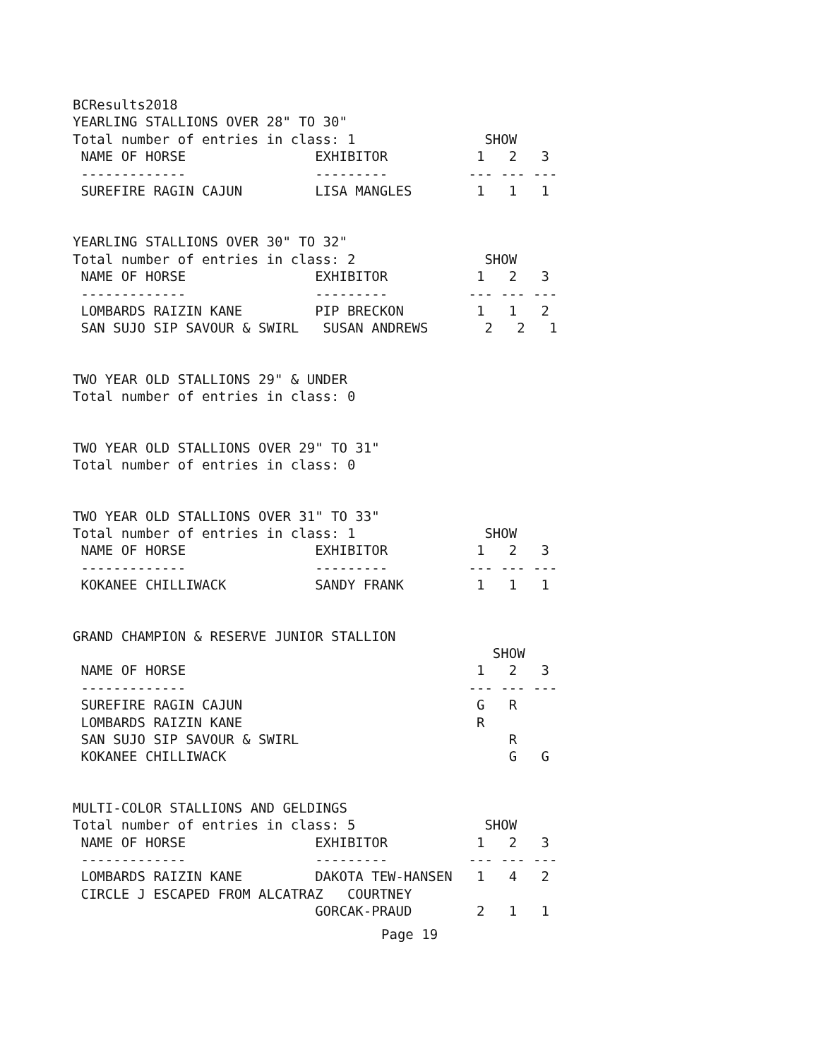BCResults2018
YEARLING STALLIONS OVER 28" TO 30"
Total number of entries in class: 1                SHOW
 NAME OF HORSE                EXHIBITOR           1   2   3
 -------------                ---------          --- --- ---
 SUREFIRE RAGIN CAJUN         LISA MANGLES        1   1   1
YEARLING STALLIONS OVER 30" TO 32"
Total number of entries in class: 2                SHOW
 NAME OF HORSE                EXHIBITOR           1   2   3
 -------------                ---------          --- --- ---
 LOMBARDS RAIZIN KANE         PIP BRECKON         1   1   2
 SAN SUJO SIP SAVOUR & SWIRL   SUSAN ANDREWS       2   2   1
TWO YEAR OLD STALLIONS 29" & UNDER
Total number of entries in class: 0
TWO YEAR OLD STALLIONS OVER 29" TO 31"
Total number of entries in class: 0
TWO YEAR OLD STALLIONS OVER 31" TO 33"
Total number of entries in class: 1                SHOW
 NAME OF HORSE                EXHIBITOR           1   2   3
 -------------                ---------          --- --- ---
 KOKANEE CHILLIWACK           SANDY FRANK         1   1   1
GRAND CHAMPION & RESERVE JUNIOR STALLION
                                                    SHOW
 NAME OF HORSE                                    1   2   3
 -------------                                   --- --- ---
 SUREFIRE RAGIN CAJUN                             G   R
 LOMBARDS RAIZIN KANE                             R
 SAN SUJO SIP SAVOUR & SWIRL                          R
 KOKANEE CHILLIWACK                                   G   G
MULTI-COLOR STALLIONS AND GELDINGS
Total number of entries in class: 5                SHOW
 NAME OF HORSE                EXHIBITOR           1   2   3
 -------------                ---------          --- --- ---
 LOMBARDS RAIZIN KANE         DAKOTA TEW-HANSEN   1   4   2
 CIRCLE J ESCAPED FROM ALCATRAZ   COURTNEY
                              GORCAK-PRAUD        2   1   1
Page 19